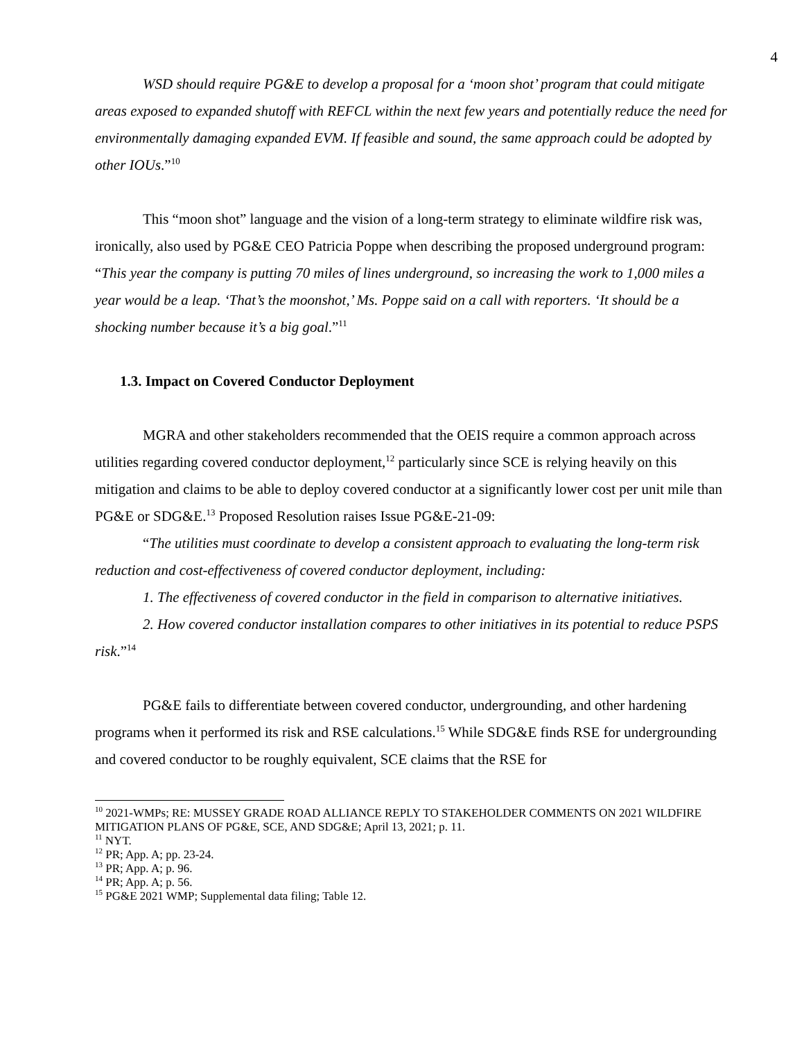4
WSD should require PG&E to develop a proposal for a ‘moon shot’ program that could mitigate areas exposed to expanded shutoff with REFCL within the next few years and potentially reduce the need for environmentally damaging expanded EVM. If feasible and sound, the same approach could be adopted by other IOUs.”<sup>10</sup>
This “moon shot” language and the vision of a long-term strategy to eliminate wildfire risk was, ironically, also used by PG&E CEO Patricia Poppe when describing the proposed underground program:
“This year the company is putting 70 miles of lines underground, so increasing the work to 1,000 miles a year would be a leap. ‘That’s the moonshot,’ Ms. Poppe said on a call with reporters. ‘It should be a shocking number because it’s a big goal.”<sup>11</sup>
1.3. Impact on Covered Conductor Deployment
MGRA and other stakeholders recommended that the OEIS require a common approach across utilities regarding covered conductor deployment,<sup>12</sup> particularly since SCE is relying heavily on this mitigation and claims to be able to deploy covered conductor at a significantly lower cost per unit mile than PG&E or SDG&E.<sup>13</sup> Proposed Resolution raises Issue PG&E-21-09:
“The utilities must coordinate to develop a consistent approach to evaluating the long-term risk reduction and cost-effectiveness of covered conductor deployment, including:
1. The effectiveness of covered conductor in the field in comparison to alternative initiatives.
2. How covered conductor installation compares to other initiatives in its potential to reduce PSPS risk.”<sup>14</sup>
PG&E fails to differentiate between covered conductor, undergrounding, and other hardening programs when it performed its risk and RSE calculations.<sup>15</sup> While SDG&E finds RSE for undergrounding and covered conductor to be roughly equivalent, SCE claims that the RSE for
<sup>10</sup> 2021-WMPs; RE: MUSSEY GRADE ROAD ALLIANCE REPLY TO STAKEHOLDER COMMENTS ON 2021 WILDFIRE MITIGATION PLANS OF PG&E, SCE, AND SDG&E; April 13, 2021; p. 11.
<sup>11</sup> NYT.
<sup>12</sup> PR; App. A; pp. 23-24.
<sup>13</sup> PR; App. A; p. 96.
<sup>14</sup> PR; App. A; p. 56.
<sup>15</sup> PG&E 2021 WMP; Supplemental data filing; Table 12.